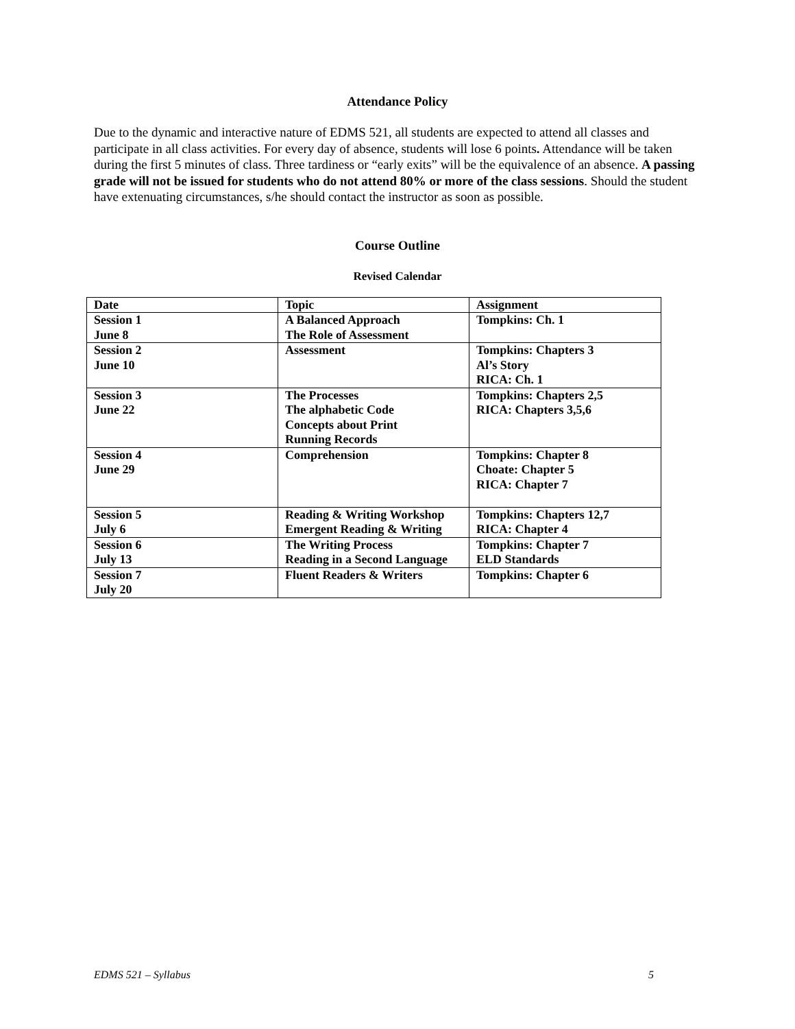Attendance Policy
Due to the dynamic and interactive nature of EDMS 521, all students are expected to attend all classes and participate in all class activities. For every day of absence, students will lose 6 points. Attendance will be taken during the first 5 minutes of class. Three tardiness or “early exits” will be the equivalence of an absence. A passing grade will not be issued for students who do not attend 80% or more of the class sessions. Should the student have extenuating circumstances, s/he should contact the instructor as soon as possible.
Course Outline
Revised Calendar
| Date | Topic | Assignment |
| --- | --- | --- |
| Session 1 June 8 | A Balanced Approach The Role of Assessment | Tompkins: Ch. 1 |
| Session 2 June 10 | Assessment | Tompkins: Chapters 3 Al’s Story RICA: Ch. 1 |
| Session 3 June 22 | The Processes The alphabetic Code Concepts about Print Running Records | Tompkins: Chapters 2,5 RICA: Chapters 3,5,6 |
| Session 4 June 29 | Comprehension | Tompkins: Chapter 8 Choate: Chapter 5 RICA: Chapter 7 |
| Session 5 July 6 | Reading & Writing Workshop Emergent Reading & Writing | Tompkins: Chapters 12,7 RICA: Chapter 4 |
| Session 6 July 13 | The Writing Process Reading in a Second Language | Tompkins: Chapter 7 ELD Standards |
| Session 7 July 20 | Fluent Readers & Writers | Tompkins: Chapter 6 |
EDMS 521 – Syllabus 5